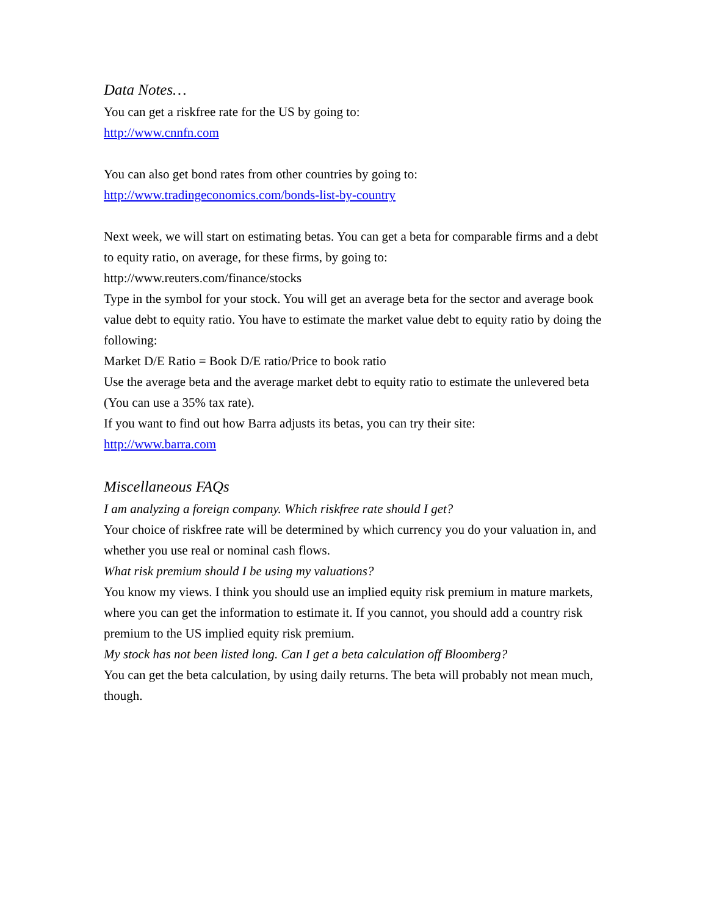Data Notes…
You can get a riskfree rate for the US by going to:
http://www.cnnfn.com
You can also get bond rates from other countries by going to:
http://www.tradingeconomics.com/bonds-list-by-country
Next week, we will start on estimating betas. You can get a beta for comparable firms and a debt to equity ratio, on average, for these firms, by going to:
http://www.reuters.com/finance/stocks
Type in the symbol for your stock. You will get an average beta for the sector and average book value debt to equity ratio. You have to estimate the market value debt to equity ratio by doing the following:
Market D/E Ratio = Book D/E ratio/Price to book ratio
Use the average beta and the average market debt to equity ratio to estimate the unlevered beta (You can use a 35% tax rate).
If you want to find out how Barra adjusts its betas, you can try their site:
http://www.barra.com
Miscellaneous FAQs
I am analyzing a foreign company. Which riskfree rate should I get?
Your choice of riskfree rate will be determined by which currency you do your valuation in, and whether you use real or nominal cash flows.
What risk premium should I be using my valuations?
You know my views. I think you should use an implied equity risk premium in mature markets, where you can get the information to estimate it. If you cannot, you should add a country risk premium to the US implied equity risk premium.
My stock has not been listed long. Can I get a beta calculation off Bloomberg?
You can get the beta calculation, by using daily returns. The beta will probably not mean much, though.